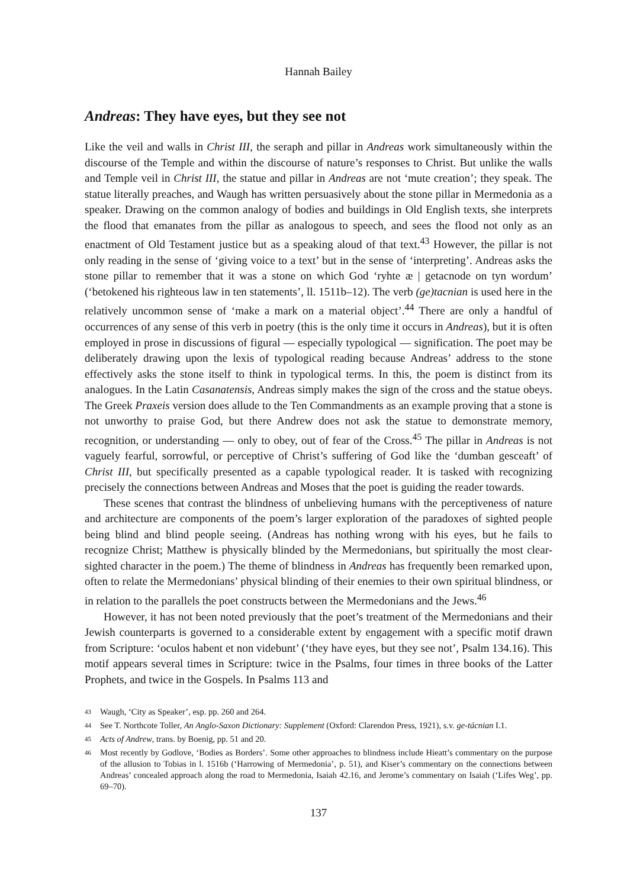Hannah Bailey
Andreas: They have eyes, but they see not
Like the veil and walls in Christ III, the seraph and pillar in Andreas work simultaneously within the discourse of the Temple and within the discourse of nature’s responses to Christ. But unlike the walls and Temple veil in Christ III, the statue and pillar in Andreas are not ‘mute creation’; they speak. The statue literally preaches, and Waugh has written persuasively about the stone pillar in Mermedonia as a speaker. Drawing on the common analogy of bodies and buildings in Old English texts, she interprets the flood that emanates from the pillar as analogous to speech, and sees the flood not only as an enactment of Old Testament justice but as a speaking aloud of that text.<sup>43</sup> However, the pillar is not only reading in the sense of ‘giving voice to a text’ but in the sense of ‘interpreting’. Andreas asks the stone pillar to remember that it was a stone on which God ‘ryhte æ | getacnode on tyn wordum’ (‘betokened his righteous law in ten statements’, ll. 1511b–12). The verb (ge)tacnian is used here in the relatively uncommon sense of ‘make a mark on a material object’.<sup>44</sup> There are only a handful of occurrences of any sense of this verb in poetry (this is the only time it occurs in Andreas), but it is often employed in prose in discussions of figural — especially typological — signification. The poet may be deliberately drawing upon the lexis of typological reading because Andreas’ address to the stone effectively asks the stone itself to think in typological terms. In this, the poem is distinct from its analogues. In the Latin Casanatensis, Andreas simply makes the sign of the cross and the statue obeys. The Greek Praxeis version does allude to the Ten Commandments as an example proving that a stone is not unworthy to praise God, but there Andrew does not ask the statue to demonstrate memory, recognition, or understanding — only to obey, out of fear of the Cross.<sup>45</sup> The pillar in Andreas is not vaguely fearful, sorrowful, or perceptive of Christ’s suffering of God like the ‘dumban gesceaft’ of Christ III, but specifically presented as a capable typological reader. It is tasked with recognizing precisely the connections between Andreas and Moses that the poet is guiding the reader towards.
These scenes that contrast the blindness of unbelieving humans with the perceptiveness of nature and architecture are components of the poem’s larger exploration of the paradoxes of sighted people being blind and blind people seeing. (Andreas has nothing wrong with his eyes, but he fails to recognize Christ; Matthew is physically blinded by the Mermedonians, but spiritually the most clear-sighted character in the poem.) The theme of blindness in Andreas has frequently been remarked upon, often to relate the Mermedonians’ physical blinding of their enemies to their own spiritual blindness, or in relation to the parallels the poet constructs between the Mermedonians and the Jews.<sup>46</sup>
However, it has not been noted previously that the poet’s treatment of the Mermedonians and their Jewish counterparts is governed to a considerable extent by engagement with a specific motif drawn from Scripture: ‘oculos habent et non videbunt’ (‘they have eyes, but they see not’, Psalm 134.16). This motif appears several times in Scripture: twice in the Psalms, four times in three books of the Latter Prophets, and twice in the Gospels. In Psalms 113 and
43
Waugh, ‘City as Speaker’, esp. pp. 260 and 264.
44
See T. Northcote Toller, An Anglo-Saxon Dictionary: Supplement (Oxford: Clarendon Press, 1921), s.v. ge-tácnian I.1.
45
Acts of Andrew, trans. by Boenig, pp. 51 and 20.
46
Most recently by Godlove, ‘Bodies as Borders’. Some other approaches to blindness include Hieatt’s commentary on the purpose of the allusion to Tobias in l. 1516b (‘Harrowing of Mermedonia’, p. 51), and Kiser’s commentary on the connections between Andreas’ concealed approach along the road to Mermedonia, Isaiah 42.16, and Jerome’s commentary on Isaiah (‘Lifes Weg’, pp. 69–70).
137